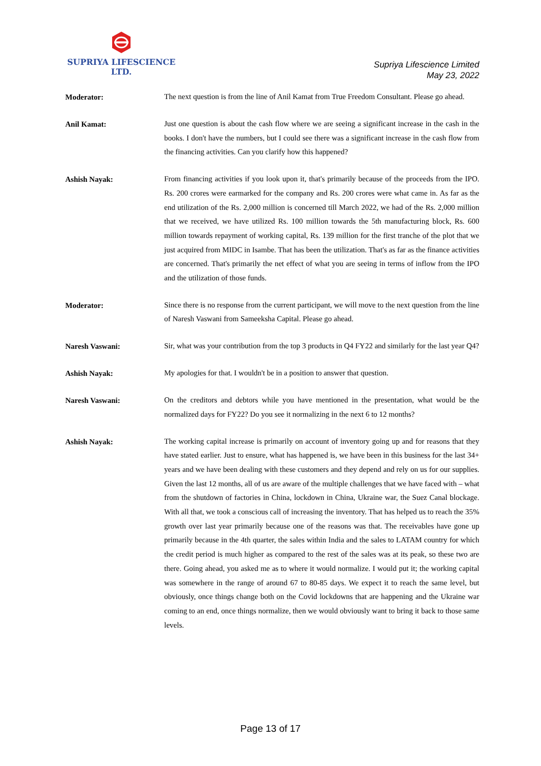SUPRIYA LIFESCIENCE LTD.
Supriya Lifescience Limited
May 23, 2022
Moderator:
The next question is from the line of Anil Kamat from True Freedom Consultant. Please go ahead.
Anil Kamat:
Just one question is about the cash flow where we are seeing a significant increase in the cash in the books. I don't have the numbers, but I could see there was a significant increase in the cash flow from the financing activities. Can you clarify how this happened?
Ashish Nayak:
From financing activities if you look upon it, that's primarily because of the proceeds from the IPO. Rs. 200 crores were earmarked for the company and Rs. 200 crores were what came in. As far as the end utilization of the Rs. 2,000 million is concerned till March 2022, we had of the Rs. 2,000 million that we received, we have utilized Rs. 100 million towards the 5th manufacturing block, Rs. 600 million towards repayment of working capital, Rs. 139 million for the first tranche of the plot that we just acquired from MIDC in Isambe. That has been the utilization. That's as far as the finance activities are concerned. That's primarily the net effect of what you are seeing in terms of inflow from the IPO and the utilization of those funds.
Moderator:
Since there is no response from the current participant, we will move to the next question from the line of Naresh Vaswani from Sameeksha Capital. Please go ahead.
Naresh Vaswani:
Sir, what was your contribution from the top 3 products in Q4 FY22 and similarly for the last year Q4?
Ashish Nayak:
My apologies for that. I wouldn't be in a position to answer that question.
Naresh Vaswani:
On the creditors and debtors while you have mentioned in the presentation, what would be the normalized days for FY22? Do you see it normalizing in the next 6 to 12 months?
Ashish Nayak:
The working capital increase is primarily on account of inventory going up and for reasons that they have stated earlier. Just to ensure, what has happened is, we have been in this business for the last 34+ years and we have been dealing with these customers and they depend and rely on us for our supplies. Given the last 12 months, all of us are aware of the multiple challenges that we have faced with – what from the shutdown of factories in China, lockdown in China, Ukraine war, the Suez Canal blockage. With all that, we took a conscious call of increasing the inventory. That has helped us to reach the 35% growth over last year primarily because one of the reasons was that. The receivables have gone up primarily because in the 4th quarter, the sales within India and the sales to LATAM country for which the credit period is much higher as compared to the rest of the sales was at its peak, so these two are there. Going ahead, you asked me as to where it would normalize. I would put it; the working capital was somewhere in the range of around 67 to 80-85 days. We expect it to reach the same level, but obviously, once things change both on the Covid lockdowns that are happening and the Ukraine war coming to an end, once things normalize, then we would obviously want to bring it back to those same levels.
Page 13 of 17